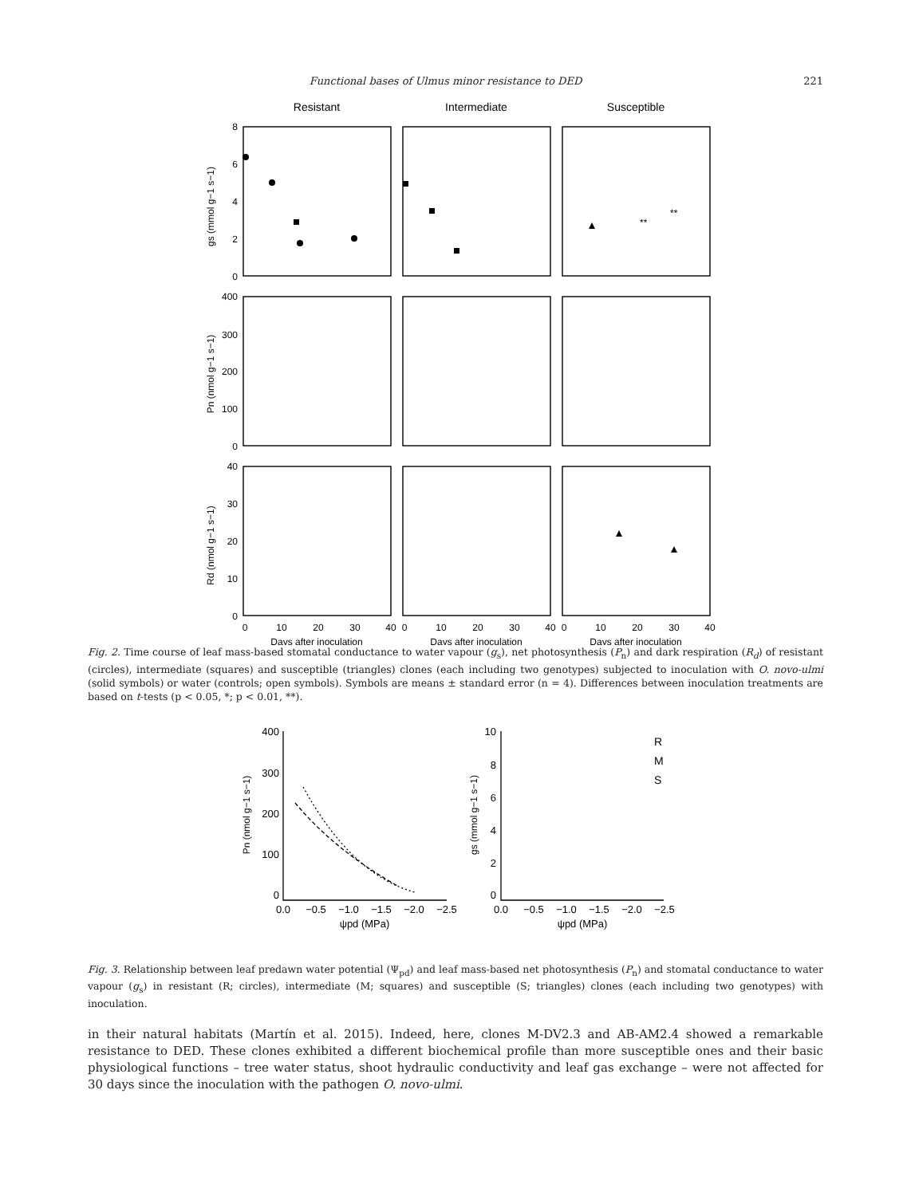Functional bases of Ulmus minor resistance to DED 221
Resistant
Intermediate
Susceptible
8
6
4
2
0
400
300
200
100
0
40
30
20
10
0
gs (mmol g−1 s−1)
Pn (nmol g−1 s−1)
Rd (nmol g−1 s−1)
0
10
20
30
40
0
10
20
30
40
0
10
20
30
40
Days after inoculation
Days after inoculation
Days after inoculation
**
**
Fig. 2. Time course of leaf mass-based stomatal conductance to water vapour (g<sub>s</sub>), net photosynthesis (P<sub>n</sub>) and dark respiration (R<sub>d</sub>) of resistant (circles), intermediate (squares) and susceptible (triangles) clones (each including two genotypes) subjected to inoculation with O. novo-ulmi (solid symbols) or water (controls; open symbols). Symbols are means ± standard error (n = 4). Differences between inoculation treatments are based on t-tests (p < 0.05, *; p < 0.01, **).
400
300
200
100
0
10
8
6
4
2
0
0.0
−0.5
−1.0
−1.5
−2.0
−2.5
ψpd (MPa)
0.0
−0.5
−1.0
−1.5
−2.0
−2.5
ψpd (MPa)
Pn (nmol g−1 s−1)
gs (mmol g−1 s−1)
R
M
S
Fig. 3. Relationship between leaf predawn water potential (Ψ<sub>pd</sub>) and leaf mass-based net photosynthesis (P<sub>n</sub>) and stomatal conductance to water vapour (g<sub>s</sub>) in resistant (R; circles), intermediate (M; squares) and susceptible (S; triangles) clones (each including two genotypes) with inoculation.
in their natural habitats (Martín et al. 2015). Indeed, here, clones M-DV2.3 and AB-AM2.4 showed a remarkable resistance to DED. These clones exhibited a different biochemical profile than more susceptible ones and their basic physiological functions – tree water status, shoot hydraulic conductivity and leaf gas exchange – were not affected for 30 days since the inoculation with the pathogen O. novo-ulmi.